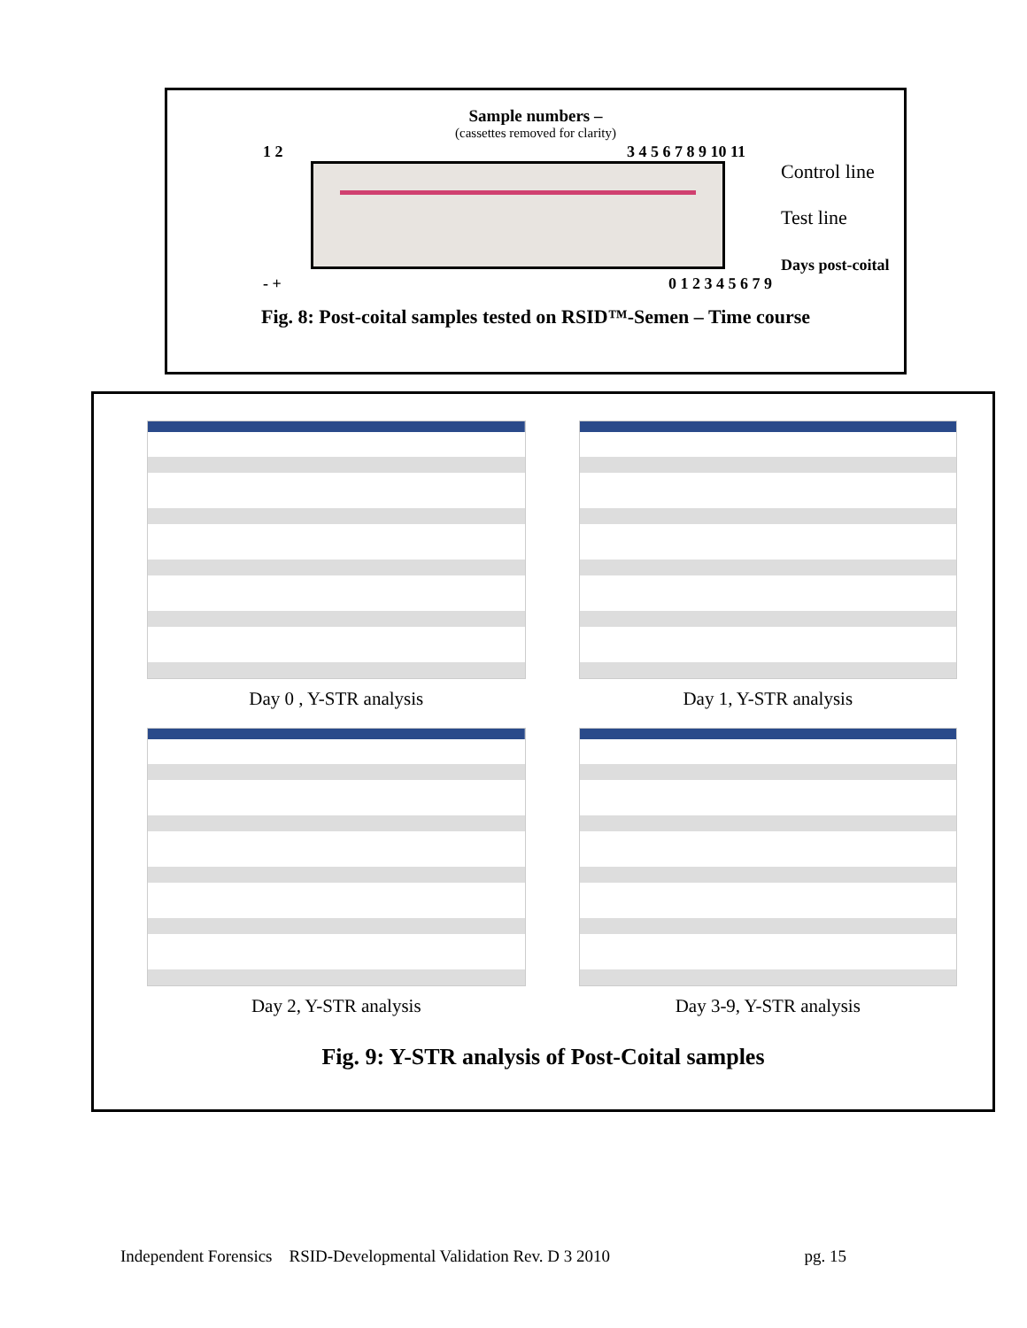Sample numbers –
(cassettes removed for clarity)
1 2 3 4 5 6 7 8 9 10 11
- + 0 1 2 3 4 5 6 7 9
Control line
Test line
Days post-coital
Fig. 8: Post-coital samples tested on RSID™-Semen – Time course
Day 0 , Y-STR analysis
Day 1, Y-STR analysis
Day 2, Y-STR analysis
Day 3-9, Y-STR analysis
Fig. 9: Y-STR analysis of Post-Coital samples
Independent Forensics RSID-Developmental Validation Rev. D 3 2010 pg. 15